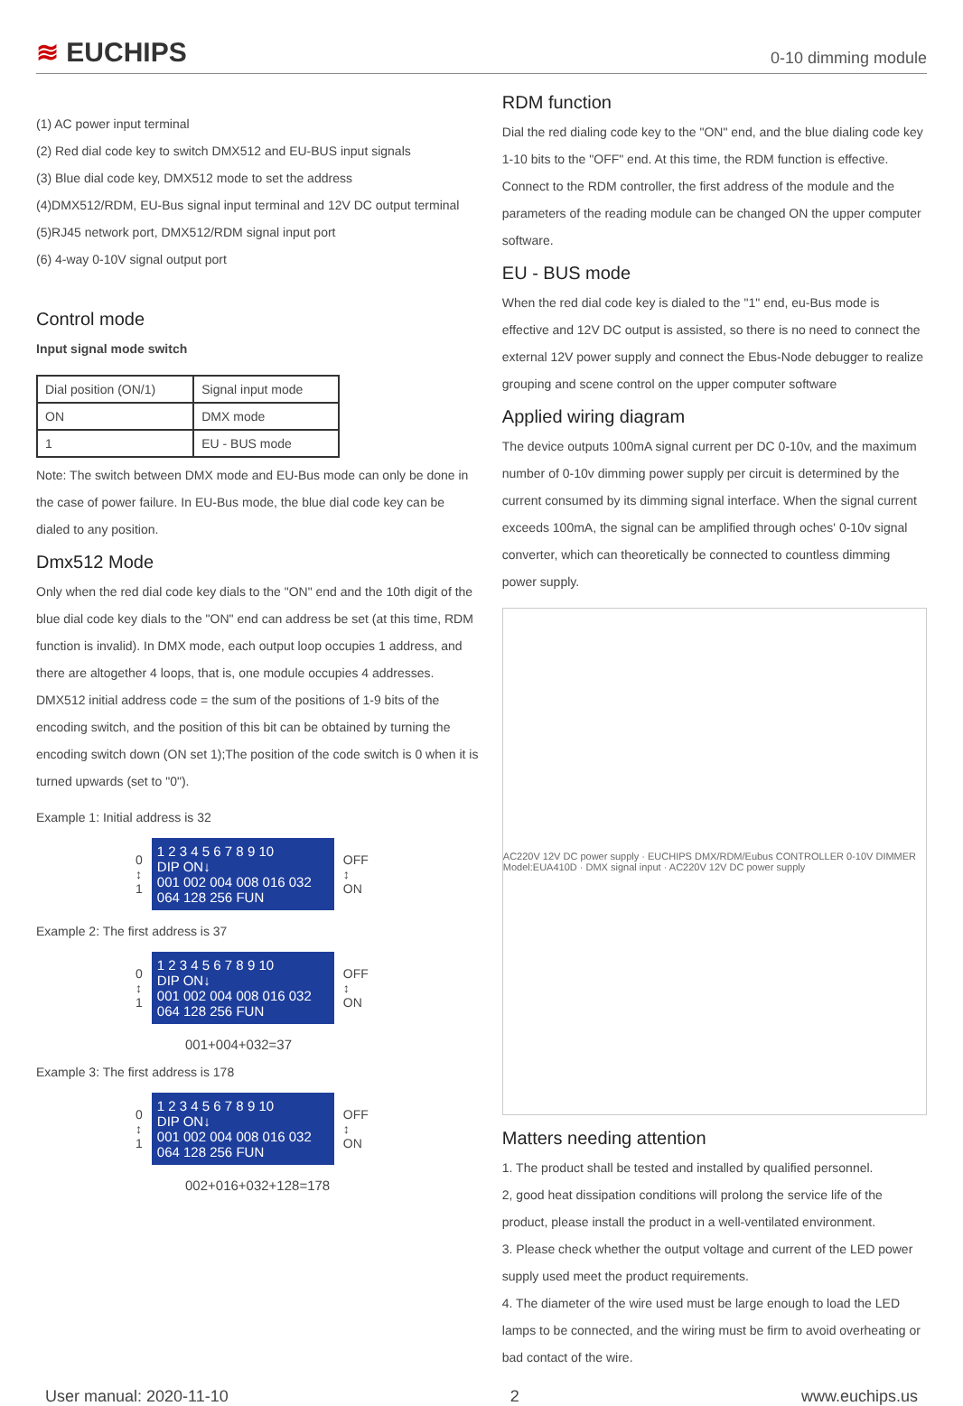≋ EUCHIPS
0-10 dimming module
(1) AC power input terminal
(2) Red dial code key to switch DMX512 and EU-BUS input signals
(3) Blue dial code key, DMX512 mode to set the address
(4)DMX512/RDM, EU-Bus signal input terminal and 12V DC output terminal
(5)RJ45 network port, DMX512/RDM signal input port
(6) 4-way 0-10V signal output port
Control mode
Input signal mode switch
| Dial position (ON/1) | Signal input mode |
| ON | DMX mode |
| 1 | EU - BUS mode |
Note: The switch between DMX mode and EU-Bus mode can only be done in the case of power failure. In EU-Bus mode, the blue dial code key can be dialed to any position.
Dmx512 Mode
Only when the red dial code key dials to the "ON" end and the 10th digit of the blue dial code key dials to the "ON" end can address be set (at this time, RDM function is invalid). In DMX mode, each output loop occupies 1 address, and there are altogether 4 loops, that is, one module occupies 4 addresses.
DMX512 initial address code = the sum of the positions of 1-9 bits of the encoding switch, and the position of this bit can be obtained by turning the encoding switch down (ON set 1);The position of the code switch is 0 when it is turned upwards (set to "0").
Example 1: Initial address is 32
0
↕
1
1 2 3 4 5 6 7 8 9 10
DIP ON↓
001 002 004 008 016 032 064 128 256 FUN
OFF
↕
ON
Example 2: The first address is 37
0
↕
1
1 2 3 4 5 6 7 8 9 10
DIP ON↓
001 002 004 008 016 032 064 128 256 FUN
OFF
↕
ON
001+004+032=37
Example 3: The first address is 178
0
↕
1
1 2 3 4 5 6 7 8 9 10
DIP ON↓
001 002 004 008 016 032 064 128 256 FUN
OFF
↕
ON
002+016+032+128=178
RDM function
Dial the red dialing code key to the "ON" end, and the blue dialing code key 1-10 bits to the "OFF" end. At this time, the RDM function is effective. Connect to the RDM controller, the first address of the module and the parameters of the reading module can be changed ON the upper computer software.
EU - BUS mode
When the red dial code key is dialed to the "1" end, eu-Bus mode is effective and 12V DC output is assisted, so there is no need to connect the external 12V power supply and connect the Ebus-Node debugger to realize grouping and scene control on the upper computer software
Applied wiring diagram
The device outputs 100mA signal current per DC 0-10v, and the maximum number of 0-10v dimming power supply per circuit is determined by the current consumed by its dimming signal interface. When the signal current exceeds 100mA, the signal can be amplified through oches' 0-10v signal converter, which can theoretically be connected to countless dimming power supply.
AC220V 12V DC power supply · EUCHIPS DMX/RDM/Eubus CONTROLLER 0-10V DIMMER Model:EUA410D · DMX signal input · AC220V 12V DC power supply
Matters needing attention
1. The product shall be tested and installed by qualified personnel.
2, good heat dissipation conditions will prolong the service life of the product, please install the product in a well-ventilated environment.
3. Please check whether the output voltage and current of the LED power supply used meet the product requirements.
4. The diameter of the wire used must be large enough to load the LED lamps to be connected, and the wiring must be firm to avoid overheating or bad contact of the wire.
User manual: 2020-11-10 2 www.euchips.us